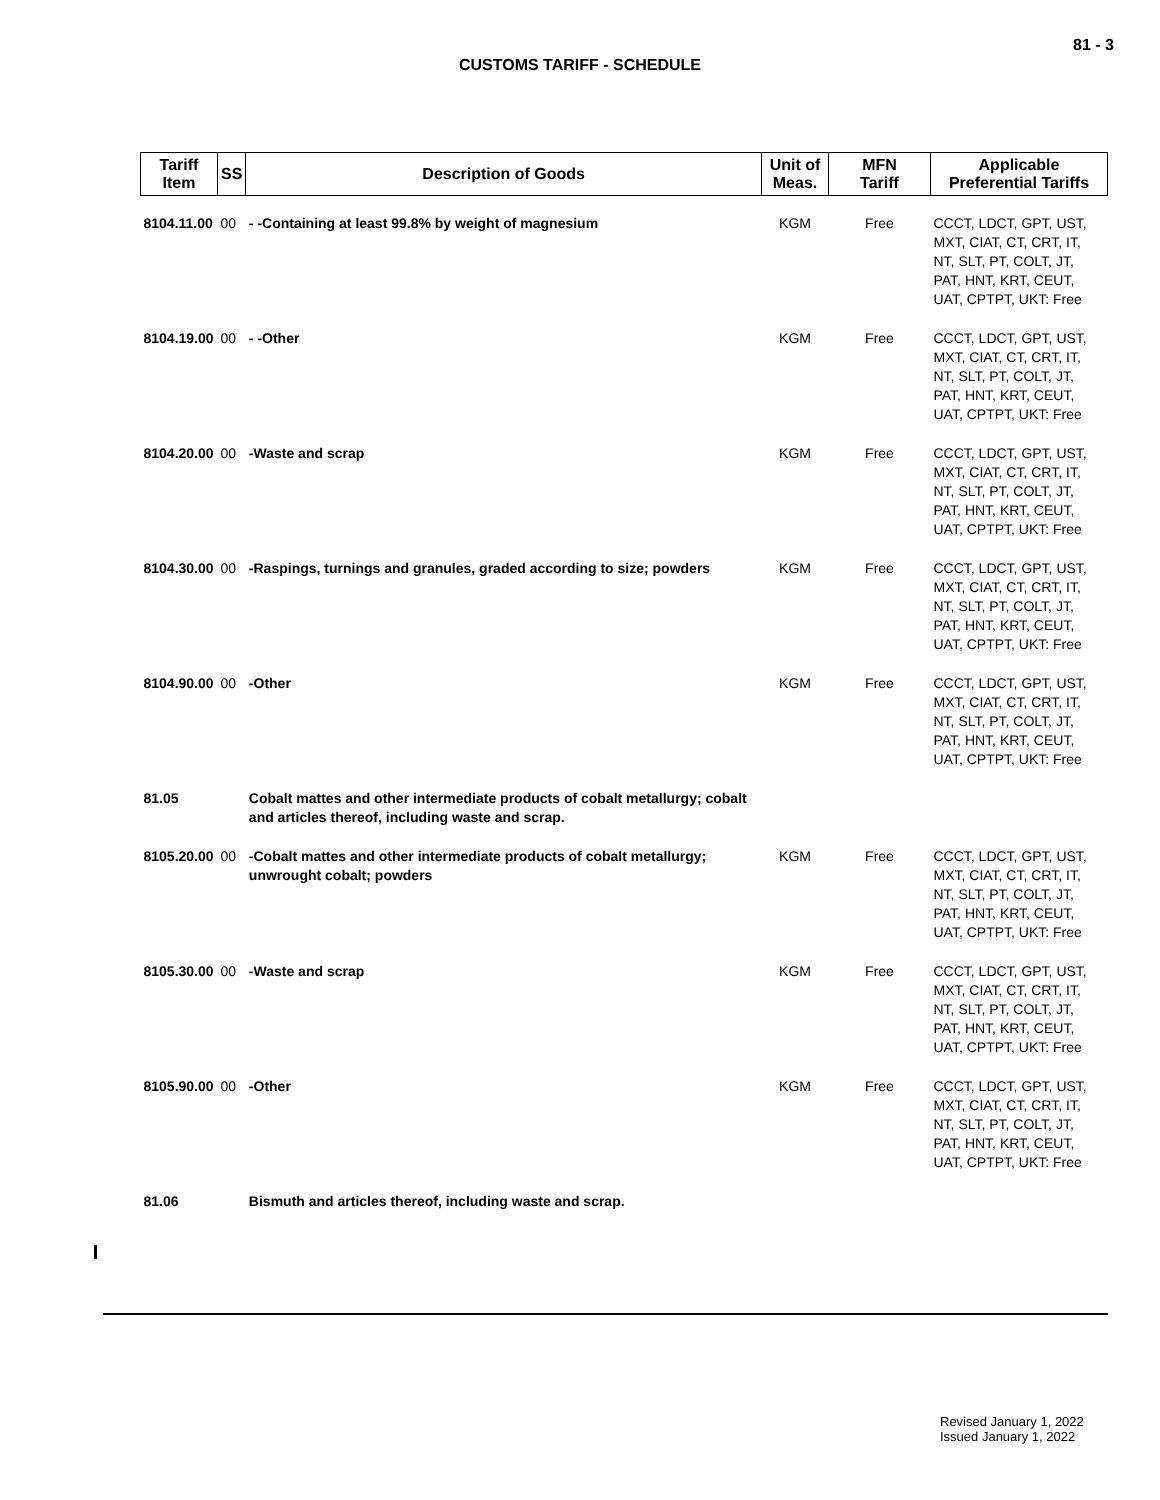81 - 3
CUSTOMS TARIFF - SCHEDULE
| Tariff Item | SS | Description of Goods | Unit of Meas. | MFN Tariff | Applicable Preferential Tariffs |
| --- | --- | --- | --- | --- | --- |
| 8104.11.00 | 00 | - -Containing at least 99.8% by weight of magnesium | KGM | Free | CCCT, LDCT, GPT, UST, MXT, CIAT, CT, CRT, IT, NT, SLT, PT, COLT, JT, PAT, HNT, KRT, CEUT, UAT, CPTPT, UKT: Free |
| 8104.19.00 | 00 | - -Other | KGM | Free | CCCT, LDCT, GPT, UST, MXT, CIAT, CT, CRT, IT, NT, SLT, PT, COLT, JT, PAT, HNT, KRT, CEUT, UAT, CPTPT, UKT: Free |
| 8104.20.00 | 00 | -Waste and scrap | KGM | Free | CCCT, LDCT, GPT, UST, MXT, CIAT, CT, CRT, IT, NT, SLT, PT, COLT, JT, PAT, HNT, KRT, CEUT, UAT, CPTPT, UKT: Free |
| 8104.30.00 | 00 | -Raspings, turnings and granules, graded according to size; powders | KGM | Free | CCCT, LDCT, GPT, UST, MXT, CIAT, CT, CRT, IT, NT, SLT, PT, COLT, JT, PAT, HNT, KRT, CEUT, UAT, CPTPT, UKT: Free |
| 8104.90.00 | 00 | -Other | KGM | Free | CCCT, LDCT, GPT, UST, MXT, CIAT, CT, CRT, IT, NT, SLT, PT, COLT, JT, PAT, HNT, KRT, CEUT, UAT, CPTPT, UKT: Free |
| 81.05 | | Cobalt mattes and other intermediate products of cobalt metallurgy; cobalt and articles thereof, including waste and scrap. | | | |
| 8105.20.00 | 00 | -Cobalt mattes and other intermediate products of cobalt metallurgy; unwrought cobalt; powders | KGM | Free | CCCT, LDCT, GPT, UST, MXT, CIAT, CT, CRT, IT, NT, SLT, PT, COLT, JT, PAT, HNT, KRT, CEUT, UAT, CPTPT, UKT: Free |
| 8105.30.00 | 00 | -Waste and scrap | KGM | Free | CCCT, LDCT, GPT, UST, MXT, CIAT, CT, CRT, IT, NT, SLT, PT, COLT, JT, PAT, HNT, KRT, CEUT, UAT, CPTPT, UKT: Free |
| 8105.90.00 | 00 | -Other | KGM | Free | CCCT, LDCT, GPT, UST, MXT, CIAT, CT, CRT, IT, NT, SLT, PT, COLT, JT, PAT, HNT, KRT, CEUT, UAT, CPTPT, UKT: Free |
| 81.06 | | Bismuth and articles thereof, including waste and scrap. | | | |
Revised January 1, 2022
Issued January 1, 2022